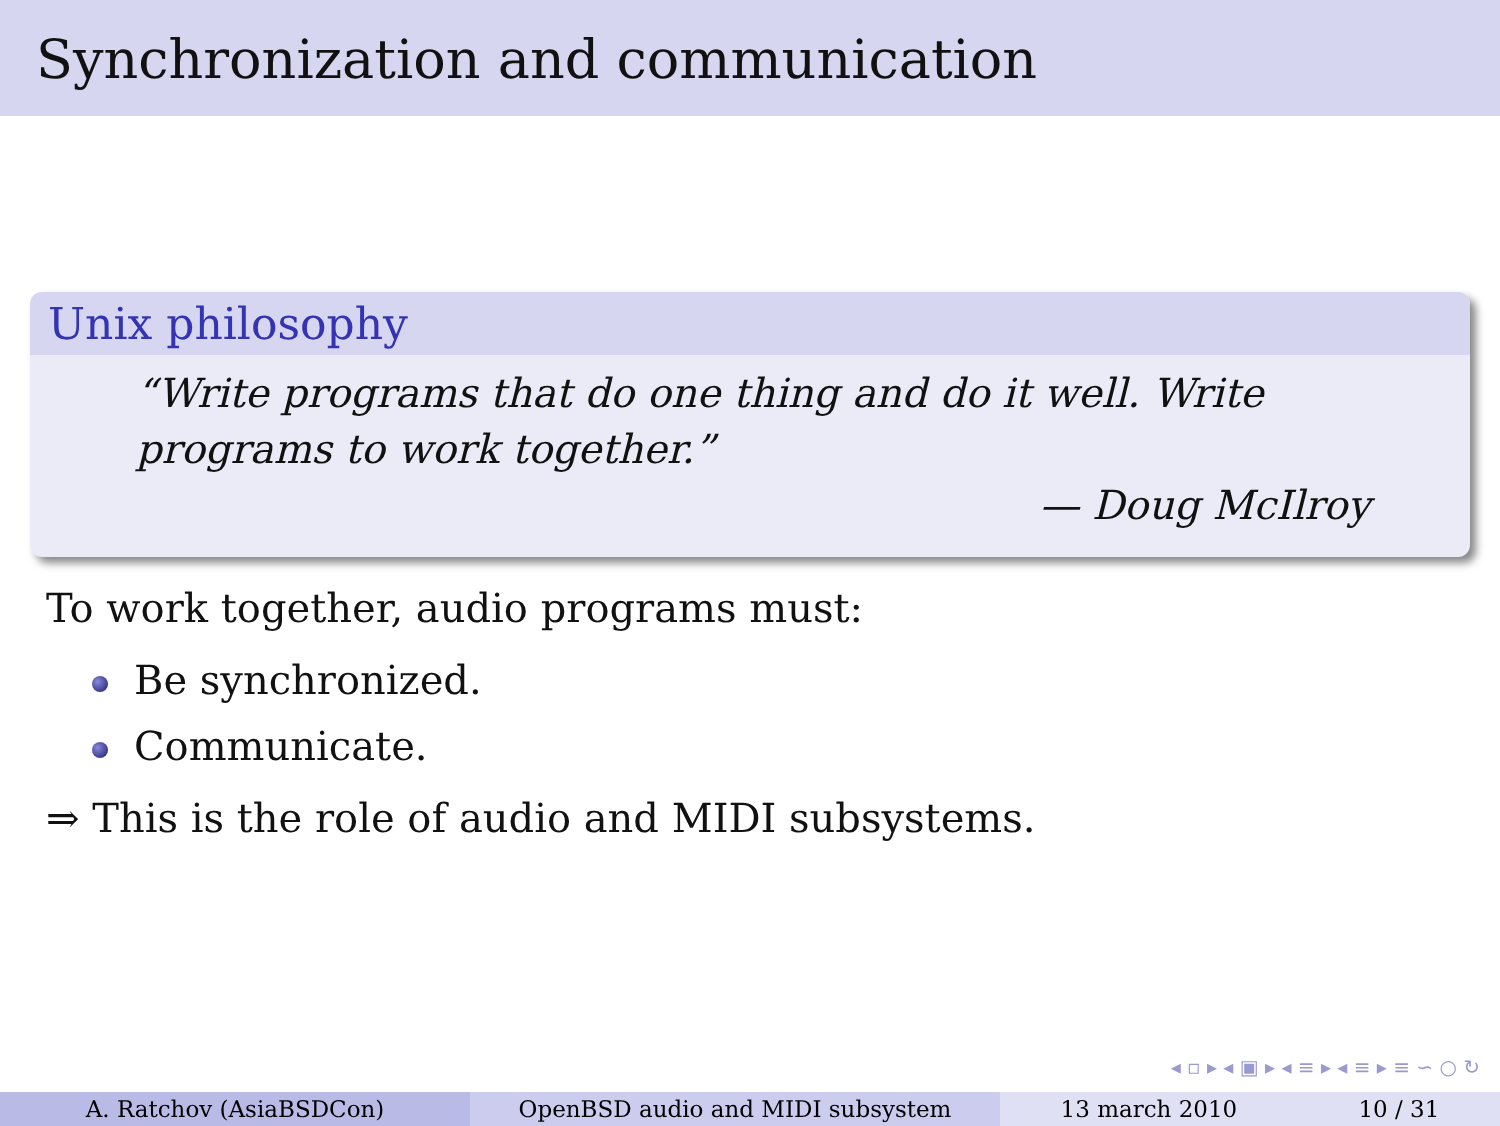Synchronization and communication
Unix philosophy
“Write programs that do one thing and do it well. Write programs to work together.”
— Doug McIlroy
To work together, audio programs must:
Be synchronized.
Communicate.
⇒ This is the role of audio and MIDI subsystems.
◂ ▫ ▸ ◂ ▣ ▸ ◂ ≡ ▸ ◂ ≡ ▸ ≡ ∽ ○ ↻
A. Ratchov (AsiaBSDCon) OpenBSD audio and MIDI subsystem 13 march 2010 10 / 31